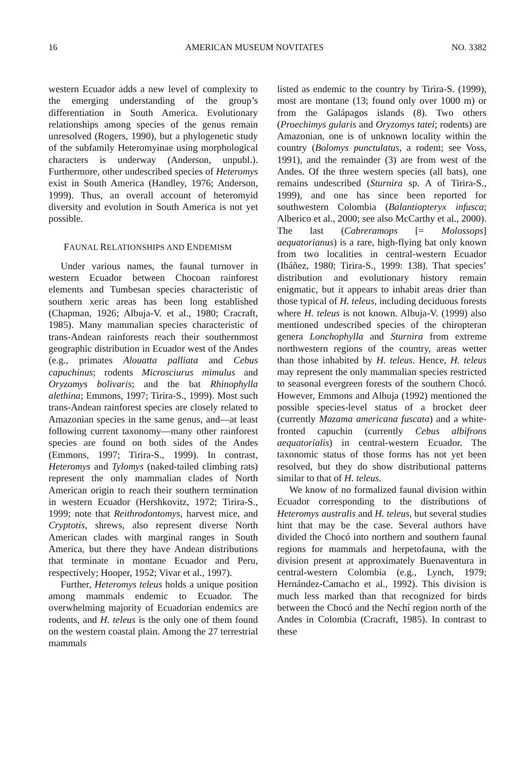16 AMERICAN MUSEUM NOVITATES NO. 3382
western Ecuador adds a new level of complexity to the emerging understanding of the group’s differentiation in South America. Evolutionary relationships among species of the genus remain unresolved (Rogers, 1990), but a phylogenetic study of the subfamily Heteromyinae using morphological characters is underway (Anderson, unpubl.). Furthermore, other undescribed species of Heteromys exist in South America (Handley, 1976; Anderson, 1999). Thus, an overall account of heteromyid diversity and evolution in South America is not yet possible.
FAUNAL RELATIONSHIPS AND ENDEMISM
Under various names, the faunal turnover in western Ecuador between Chocoan rainforest elements and Tumbesan species characteristic of southern xeric areas has been long established (Chapman, 1926; Albuja-V. et al., 1980; Cracraft, 1985). Many mammalian species characteristic of trans-Andean rainforests reach their southernmost geographic distribution in Ecuador west of the Andes (e.g., primates Alouatta palliata and Cebus capuchinus; rodents Microsciurus mimulus and Oryzomys bolivaris; and the bat Rhinophylla alethina; Emmons, 1997; Tirira-S., 1999). Most such trans-Andean rainforest species are closely related to Amazonian species in the same genus, and—at least following current taxonomy—many other rainforest species are found on both sides of the Andes (Emmons, 1997; Tirira-S., 1999). In contrast, Heteromys and Tylomys (naked-tailed climbing rats) represent the only mammalian clades of North American origin to reach their southern termination in western Ecuador (Hershkovitz, 1972; Tirira-S., 1999; note that Reithrodontomys, harvest mice, and Cryptotis, shrews, also represent diverse North American clades with marginal ranges in South America, but there they have Andean distributions that terminate in montane Ecuador and Peru, respectively; Hooper, 1952; Vivar et al., 1997).
Further, Heteromys teleus holds a unique position among mammals endemic to Ecuador. The overwhelming majority of Ecuadorian endemics are rodents, and H. teleus is the only one of them found on the western coastal plain. Among the 27 terrestrial mammals
listed as endemic to the country by Tirira-S. (1999), most are montane (13; found only over 1000 m) or from the Galápagos islands (8). Two others (Proechimys gularis and Oryzomys tatei; rodents) are Amazonian, one is of unknown locality within the country (Bolomys punctulatus, a rodent; see Voss, 1991), and the remainder (3) are from west of the Andes. Of the three western species (all bats), one remains undescribed (Sturnira sp. A of Tirira-S., 1999), and one has since been reported for southwestern Colombia (Balantiopteryx infusca; Alberico et al., 2000; see also McCarthy et al., 2000). The last (Cabreramops [= Molossops] aequatorianus) is a rare, high-flying bat only known from two localities in central-western Ecuador (Ibáñez, 1980; Tirira-S., 1999: 138). That species’ distribution and evolutionary history remain enigmatic, but it appears to inhabit areas drier than those typical of H. teleus, including deciduous forests where H. teleus is not known. Albuja-V. (1999) also mentioned undescribed species of the chiropteran genera Lonchophylla and Sturnira from extreme northwestern regions of the country, areas wetter than those inhabited by H. teleus. Hence, H. teleus may represent the only mammalian species restricted to seasonal evergreen forests of the southern Chocó. However, Emmons and Albuja (1992) mentioned the possible species-level status of a brocket deer (currently Mazama americana fuscata) and a white-fronted capuchin (currently Cebus albifrons aequatorialis) in central-western Ecuador. The taxonomic status of those forms has not yet been resolved, but they do show distributional patterns similar to that of H. teleus.
We know of no formalized faunal division within Ecuador corresponding to the distributions of Heteromys australis and H. teleus, but several studies hint that may be the case. Several authors have divided the Chocó into northern and southern faunal regions for mammals and herpetofauna, with the division present at approximately Buenaventura in central-western Colombia (e.g., Lynch, 1979; Hernández-Camacho et al., 1992). This division is much less marked than that recognized for birds between the Chocó and the Nechí region north of the Andes in Colombia (Cracraft, 1985). In contrast to these